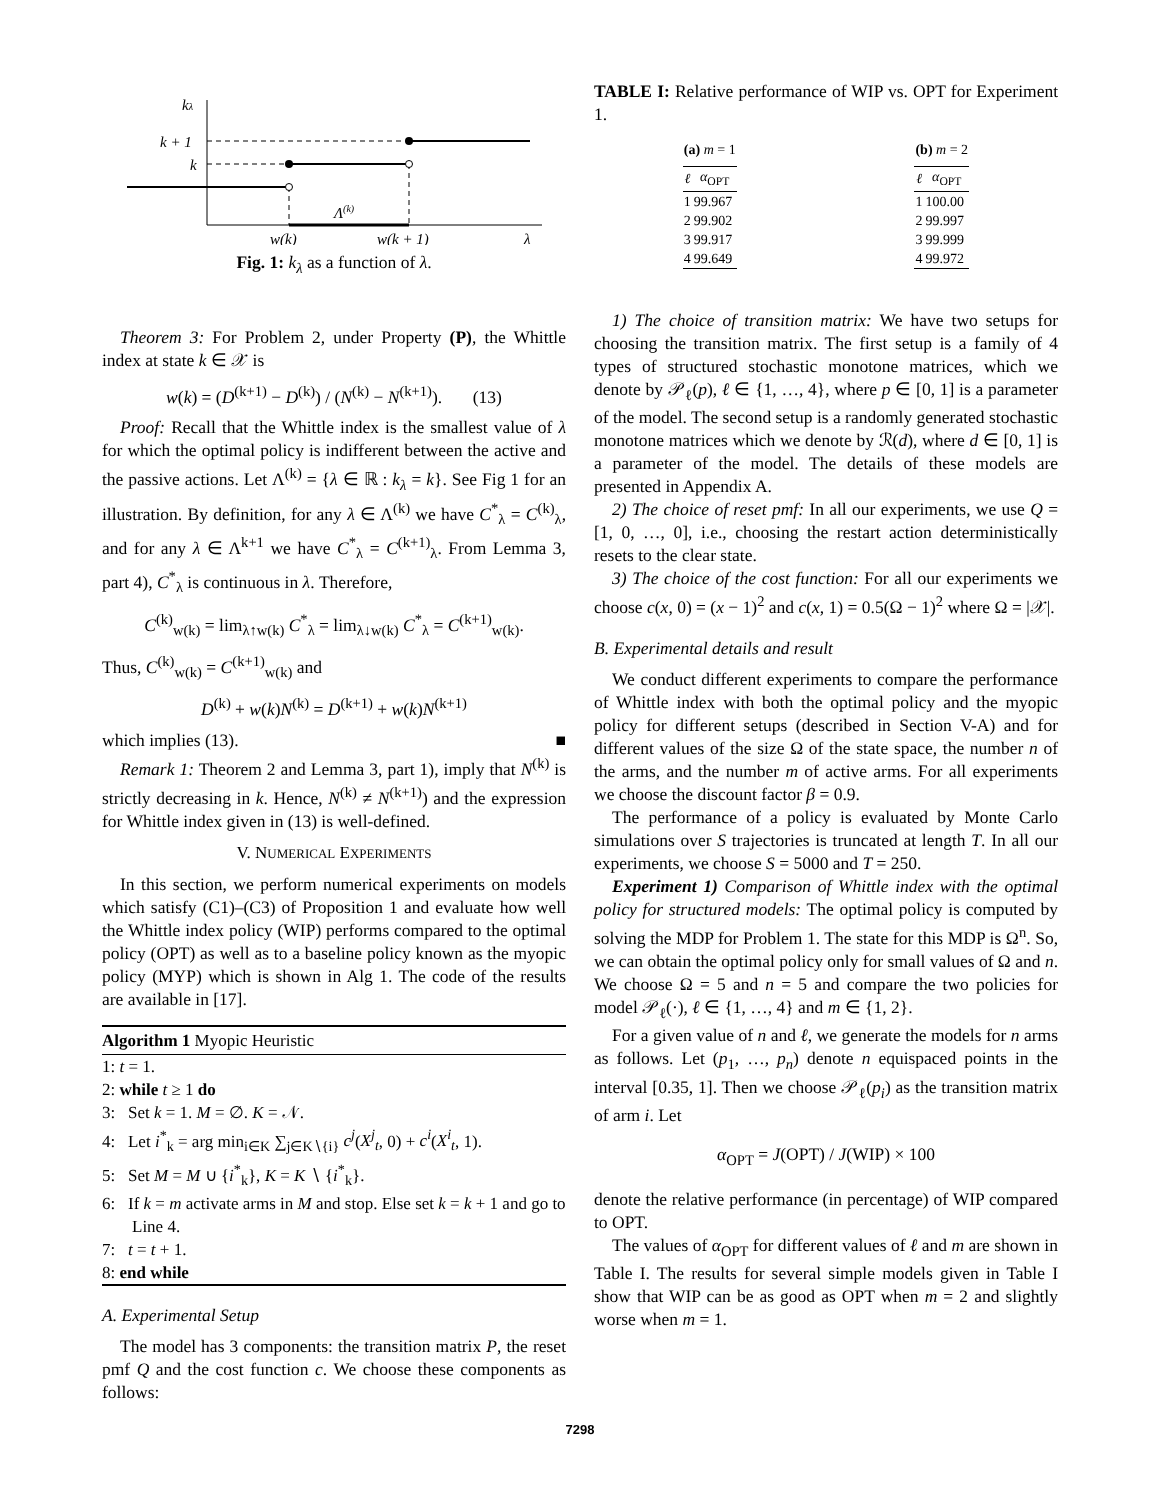kλ
k + 1
k
Λ(k)
w(k)
w(k + 1)
λ
Fig. 1: k<sub>λ</sub> as a function of λ.
Theorem 3: For Problem 2, under Property (P), the Whittle index at state k ∈ 𝒳 is
w(k) = (D<sup>(k+1)</sup> − D<sup>(k)</sup>) / (N<sup>(k)</sup> − N<sup>(k+1)</sup>). (13)
Proof: Recall that the Whittle index is the smallest value of λ for which the optimal policy is indifferent between the active and the passive actions. Let Λ<sup>(k)</sup> = {λ ∈ ℝ : k<sub>λ</sub> = k}. See Fig 1 for an illustration. By definition, for any λ ∈ Λ<sup>(k)</sup> we have C<sup>*</sup><sub>λ</sub> = C<sup>(k)</sup><sub>λ</sub>, and for any λ ∈ Λ<sup>k+1</sup> we have C<sup>*</sup><sub>λ</sub> = C<sup>(k+1)</sup><sub>λ</sub>. From Lemma 3, part 4), C<sup>*</sup><sub>λ</sub> is continuous in λ. Therefore,
C<sup>(k)</sup><sub>w(k)</sub> = lim<sub>λ↑w(k)</sub> C<sup>*</sup><sub>λ</sub> = lim<sub>λ↓w(k)</sub> C<sup>*</sup><sub>λ</sub> = C<sup>(k+1)</sup><sub>w(k)</sub>.
Thus, C<sup>(k)</sup><sub>w(k)</sub> = C<sup>(k+1)</sup><sub>w(k)</sub> and
D<sup>(k)</sup> + w(k)N<sup>(k)</sup> = D<sup>(k+1)</sup> + w(k)N<sup>(k+1)</sup>
which implies (13). ■
Remark 1: Theorem 2 and Lemma 3, part 1), imply that N<sup>(k)</sup> is strictly decreasing in k. Hence, N<sup>(k)</sup> ≠ N<sup>(k+1)</sup>) and the expression for Whittle index given in (13) is well-defined.
V. NUMERICAL EXPERIMENTS
In this section, we perform numerical experiments on models which satisfy (C1)–(C3) of Proposition 1 and evaluate how well the Whittle index policy (WIP) performs compared to the optimal policy (OPT) as well as to a baseline policy known as the myopic policy (MYP) which is shown in Alg 1. The code of the results are available in [17].
Algorithm 1 Myopic Heuristic
1: t = 1.
2: while t ≥ 1 do
3: Set k = 1. M = ∅. K = 𝒩.
4: Let i<sup>*</sup><sub>k</sub> = arg min<sub>i∈K</sub> ∑<sub>j∈K∖{i}</sub> c<sup>j</sup>(X<sup>j</sup><sub>t</sub>, 0) + c<sup>i</sup>(X<sup>i</sup><sub>t</sub>, 1).
5: Set M = M ∪ {i<sup>*</sup><sub>k</sub>}, K = K ∖ {i<sup>*</sup><sub>k</sub>}.
6: If k = m activate arms in M and stop. Else set k = k + 1 and go to Line 4.
7: t = t + 1.
8: end while
A. Experimental Setup
The model has 3 components: the transition matrix P, the reset pmf Q and the cost function c. We choose these components as follows:
TABLE I: Relative performance of WIP vs. OPT for Experiment 1.
| (a) m = 1 | |
| ℓ | α<sub>OPT</sub> |
| 1 | 99.967 |
| 2 | 99.902 |
| 3 | 99.917 |
| 4 | 99.649 |
| (b) m = 2 | |
| ℓ | α<sub>OPT</sub> |
| 1 | 100.00 |
| 2 | 99.997 |
| 3 | 99.999 |
| 4 | 99.972 |
1) The choice of transition matrix: We have two setups for choosing the transition matrix. The first setup is a family of 4 types of structured stochastic monotone matrices, which we denote by 𝒫<sub>ℓ</sub>(p), ℓ ∈ {1, …, 4}, where p ∈ [0, 1] is a parameter of the model. The second setup is a randomly generated stochastic monotone matrices which we denote by ℛ(d), where d ∈ [0, 1] is a parameter of the model. The details of these models are presented in Appendix A.
2) The choice of reset pmf: In all our experiments, we use Q = [1, 0, …, 0], i.e., choosing the restart action deterministically resets to the clear state.
3) The choice of the cost function: For all our experiments we choose c(x, 0) = (x − 1)<sup>2</sup> and c(x, 1) = 0.5(Ω − 1)<sup>2</sup> where Ω = |𝒳|.
B. Experimental details and result
We conduct different experiments to compare the performance of Whittle index with both the optimal policy and the myopic policy for different setups (described in Section V-A) and for different values of the size Ω of the state space, the number n of the arms, and the number m of active arms. For all experiments we choose the discount factor β = 0.9.
The performance of a policy is evaluated by Monte Carlo simulations over S trajectories is truncated at length T. In all our experiments, we choose S = 5000 and T = 250.
Experiment 1) Comparison of Whittle index with the optimal policy for structured models: The optimal policy is computed by solving the MDP for Problem 1. The state for this MDP is Ω<sup>n</sup>. So, we can obtain the optimal policy only for small values of Ω and n. We choose Ω = 5 and n = 5 and compare the two policies for model 𝒫<sub>ℓ</sub>(·), ℓ ∈ {1, …, 4} and m ∈ {1, 2}.
For a given value of n and ℓ, we generate the models for n arms as follows. Let (p<sub>1</sub>, …, p<sub>n</sub>) denote n equispaced points in the interval [0.35, 1]. Then we choose 𝒫<sub>ℓ</sub>(p<sub>i</sub>) as the transition matrix of arm i. Let
α<sub>OPT</sub> = J(OPT) / J(WIP) × 100
denote the relative performance (in percentage) of WIP compared to OPT.
The values of α<sub>OPT</sub> for different values of ℓ and m are shown in Table I. The results for several simple models given in Table I show that WIP can be as good as OPT when m = 2 and slightly worse when m = 1.
7298